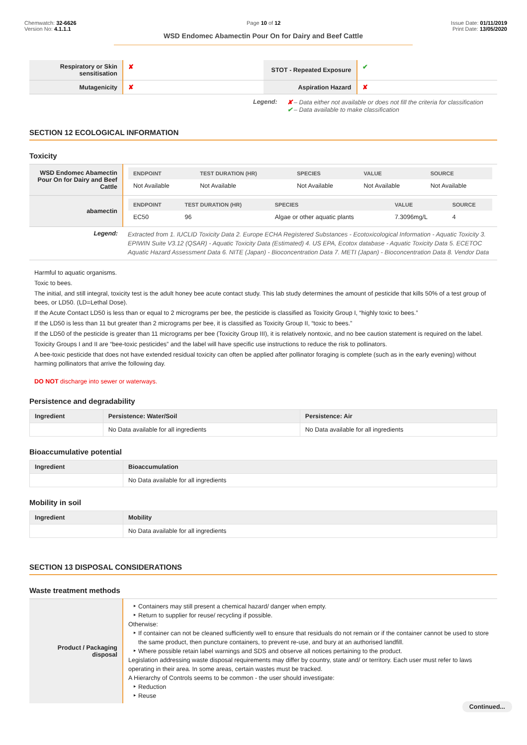Chemwatch: 32-6626
Version No: 4.1.1.1
Page 10 of 12 Issue Date: 01/11/2019
Print Date: 13/05/2020
WSD Endomec Abamectin Pour On for Dairy and Beef Cattle
| Respiratory or Skin sensitisation | ✘ | STOT - Repeated Exposure | ✔ |
| Mutagenicity | ✘ | Aspiration Hazard | ✘ |
Legend: ✘ – Data either not available or does not fill the criteria for classification
✔ – Data available to make classification
SECTION 12 ECOLOGICAL INFORMATION
Toxicity
| WSD Endomec Abamectin Pour On for Dairy and Beef Cattle | / ENDPOINT / TEST DURATION (HR) / SPECIES / VALUE / SOURCE / / --- / --- / --- / --- / --- / / Not Available / Not Available / Not Available / Not Available / Not Available / |
| abamectin | / ENDPOINT / TEST DURATION (HR) / SPECIES / VALUE / SOURCE / / --- / --- / --- / --- / --- / / EC50 / 96 / Algae or other aquatic plants / 7.3096mg/L / 4 / |
| Legend: | Extracted from 1. IUCLID Toxicity Data 2. Europe ECHA Registered Substances - Ecotoxicological Information - Aquatic Toxicity 3. EPIWIN Suite V3.12 (QSAR) - Aquatic Toxicity Data (Estimated) 4. US EPA, Ecotox database - Aquatic Toxicity Data 5. ECETOC Aquatic Hazard Assessment Data 6. NITE (Japan) - Bioconcentration Data 7. METI (Japan) - Bioconcentration Data 8. Vendor Data |
Harmful to aquatic organisms.
Toxic to bees.
The initial, and still integral, toxicity test is the adult honey bee acute contact study. This lab study determines the amount of pesticide that kills 50% of a test group of bees, or LD50. (LD=Lethal Dose).
If the Acute Contact LD50 is less than or equal to 2 micrograms per bee, the pesticide is classified as Toxicity Group I, “highly toxic to bees.”
If the LD50 is less than 11 but greater than 2 micrograms per bee, it is classified as Toxicity Group II, “toxic to bees.”
If the LD50 of the pesticide is greater than 11 micrograms per bee (Toxicity Group III), it is relatively nontoxic, and no bee caution statement is required on the label.
Toxicity Groups I and II are “bee-toxic pesticides” and the label will have specific use instructions to reduce the risk to pollinators.
A bee-toxic pesticide that does not have extended residual toxicity can often be applied after pollinator foraging is complete (such as in the early evening) without harming pollinators that arrive the following day.
DO NOT discharge into sewer or waterways.
Persistence and degradability
| Ingredient | Persistence: Water/Soil | Persistence: Air |
| --- | --- | --- |
| | No Data available for all ingredients | No Data available for all ingredients |
Bioaccumulative potential
| Ingredient | Bioaccumulation |
| --- | --- |
| | No Data available for all ingredients |
Mobility in soil
| Ingredient | Mobility |
| --- | --- |
| | No Data available for all ingredients |
SECTION 13 DISPOSAL CONSIDERATIONS
Waste treatment methods
| Product / Packaging disposal | Containers may still present a chemical hazard/ danger when empty. Return to supplier for reuse/ recycling if possible. Otherwise: If container can not be cleaned sufficiently well to ensure that residuals do not remain or if the container cannot be used to store the same product, then puncture containers, to prevent re-use, and bury at an authorised landfill. Where possible retain label warnings and SDS and observe all notices pertaining to the product. Legislation addressing waste disposal requirements may differ by country, state and/ or territory. Each user must refer to laws operating in their area. In some areas, certain wastes must be tracked. A Hierarchy of Controls seems to be common - the user should investigate: Reduction Reuse |
Continued...